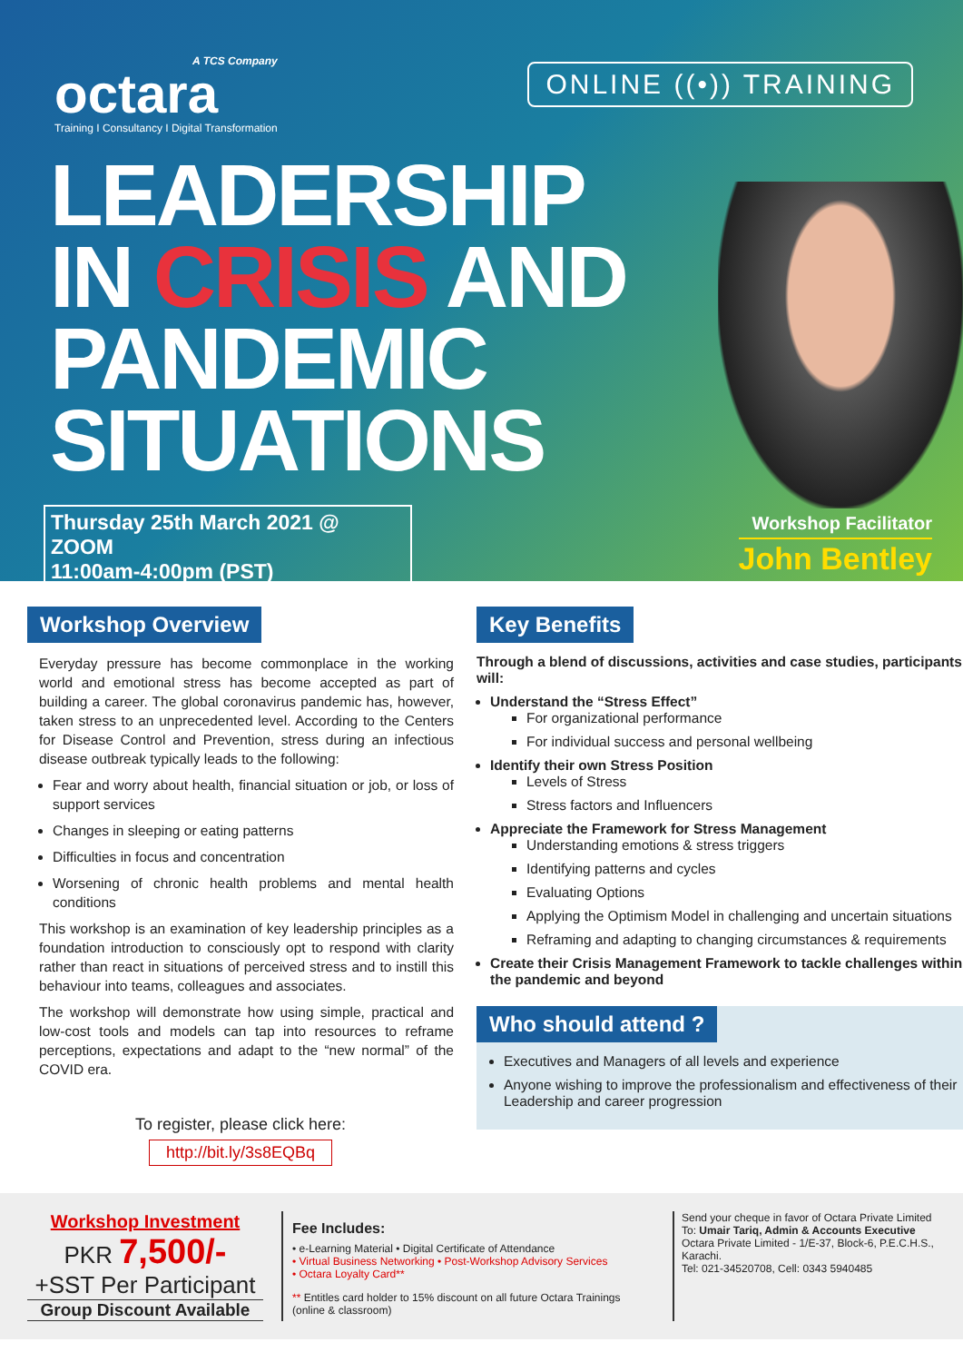A TCS Company
octara
Training I Consultancy I Digital Transformation
ONLINE ((•)) TRAINING
LEADERSHIP
IN CRISIS AND
PANDEMIC
SITUATIONS
Thursday 25th March 2021 @ ZOOM
11:00am-4:00pm (PST)
Workshop Facilitator
John Bentley
Workshop Overview
Everyday pressure has become commonplace in the working world and emotional stress has become accepted as part of building a career. The global coronavirus pandemic has, however, taken stress to an unprecedented level. According to the Centers for Disease Control and Prevention, stress during an infectious disease outbreak typically leads to the following:
Fear and worry about health, financial situation or job, or loss of support services
Changes in sleeping or eating patterns
Difficulties in focus and concentration
Worsening of chronic health problems and mental health conditions
This workshop is an examination of key leadership principles as a foundation introduction to consciously opt to respond with clarity rather than react in situations of perceived stress and to instill this behaviour into teams, colleagues and associates.
The workshop will demonstrate how using simple, practical and low-cost tools and models can tap into resources to reframe perceptions, expectations and adapt to the “new normal” of the COVID era.
To register, please click here:
http://bit.ly/3s8EQBq
Key Benefits
Through a blend of discussions, activities and case studies, participants will:
Understand the “Stress Effect”
For organizational performance
For individual success and personal wellbeing
Identify their own Stress Position
Levels of Stress
Stress factors and Influencers
Appreciate the Framework for Stress Management
Understanding emotions & stress triggers
Identifying patterns and cycles
Evaluating Options
Applying the Optimism Model in challenging and uncertain situations
Reframing and adapting to changing circumstances & requirements
Create their Crisis Management Framework to tackle challenges within the pandemic and beyond
Who should attend ?
Executives and Managers of all levels and experience
Anyone wishing to improve the professionalism and effectiveness of their Leadership and career progression
Workshop Investment
PKR 7,500/-
+SST Per Participant
Group Discount Available
Fee Includes:
• e-Learning Material • Digital Certificate of Attendance
• Virtual Business Networking • Post-Workshop Advisory Services
• Octara Loyalty Card**
** Entitles card holder to 15% discount on all future Octara Trainings (online & classroom)
Send your cheque in favor of Octara Private Limited
To: Umair Tariq, Admin & Accounts Executive
Octara Private Limited - 1/E-37, Block-6, P.E.C.H.S., Karachi.
Tel: 021-34520708, Cell: 0343 5940485